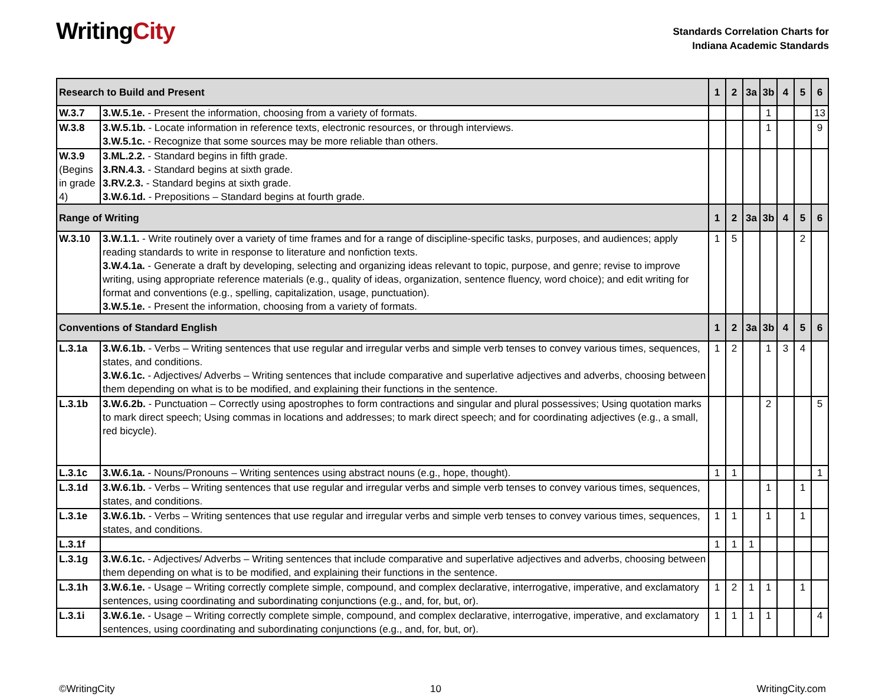WritingCity
Standards Correlation Charts for
Indiana Academic Standards
| Research to Build and Present | | 1 | 2 | 3a | 3b | 4 | 5 | 6 |
| --- | --- | --- | --- | --- | --- | --- | --- | --- |
| W.3.7 | 3.W.5.1e. - Present the information, choosing from a variety of formats. | | | | 1 | | | 13 |
| W.3.8 | 3.W.5.1b. - Locate information in reference texts, electronic resources, or through interviews. 3.W.5.1c. - Recognize that some sources may be more reliable than others. | | | | 1 | | | 9 |
| W.3.9 (Begins in grade 4) | 3.ML.2.2. - Standard begins in fifth grade. 3.RN.4.3. - Standard begins at sixth grade. 3.RV.2.3. - Standard begins at sixth grade. 3.W.6.1d. - Prepositions – Standard begins at fourth grade. | | | | | | | |
| Range of Writing | | 1 | 2 | 3a | 3b | 4 | 5 | 6 |
| W.3.10 | 3.W.1.1. - Write routinely over a variety of time frames and for a range of discipline-specific tasks, purposes, and audiences; apply reading standards to write in response to literature and nonfiction texts. 3.W.4.1a. - Generate a draft by developing, selecting and organizing ideas relevant to topic, purpose, and genre; revise to improve writing, using appropriate reference materials (e.g., quality of ideas, organization, sentence fluency, word choice); and edit writing for format and conventions (e.g., spelling, capitalization, usage, punctuation). 3.W.5.1e. - Present the information, choosing from a variety of formats. | 1 | 5 | | | | 2 | |
| Conventions of Standard English | | 1 | 2 | 3a | 3b | 4 | 5 | 6 |
| L.3.1a | 3.W.6.1b. - Verbs – Writing sentences that use regular and irregular verbs and simple verb tenses to convey various times, sequences, states, and conditions. 3.W.6.1c. - Adjectives/ Adverbs – Writing sentences that include comparative and superlative adjectives and adverbs, choosing between them depending on what is to be modified, and explaining their functions in the sentence. | 1 | 2 | | 1 | 3 | 4 | |
| L.3.1b | 3.W.6.2b. - Punctuation – Correctly using apostrophes to form contractions and singular and plural possessives; Using quotation marks to mark direct speech; Using commas in locations and addresses; to mark direct speech; and for coordinating adjectives (e.g., a small, red bicycle). | | | | 2 | | | 5 |
| L.3.1c | 3.W.6.1a. - Nouns/Pronouns – Writing sentences using abstract nouns (e.g., hope, thought). | 1 | 1 | | | | | 1 |
| L.3.1d | 3.W.6.1b. - Verbs – Writing sentences that use regular and irregular verbs and simple verb tenses to convey various times, sequences, states, and conditions. | | | | 1 | | 1 | |
| L.3.1e | 3.W.6.1b. - Verbs – Writing sentences that use regular and irregular verbs and simple verb tenses to convey various times, sequences, states, and conditions. | 1 | 1 | | 1 | | 1 | |
| L.3.1f | | 1 | 1 | 1 | | | | |
| L.3.1g | 3.W.6.1c. - Adjectives/ Adverbs – Writing sentences that include comparative and superlative adjectives and adverbs, choosing between them depending on what is to be modified, and explaining their functions in the sentence. | | | | | | | |
| L.3.1h | 3.W.6.1e. - Usage – Writing correctly complete simple, compound, and complex declarative, interrogative, imperative, and exclamatory sentences, using coordinating and subordinating conjunctions (e.g., and, for, but, or). | 1 | 2 | 1 | 1 | | 1 | |
| L.3.1i | 3.W.6.1e. - Usage – Writing correctly complete simple, compound, and complex declarative, interrogative, imperative, and exclamatory sentences, using coordinating and subordinating conjunctions (e.g., and, for, but, or). | 1 | 1 | 1 | 1 | | | 4 |
©WritingCity 10 WritingCity.com